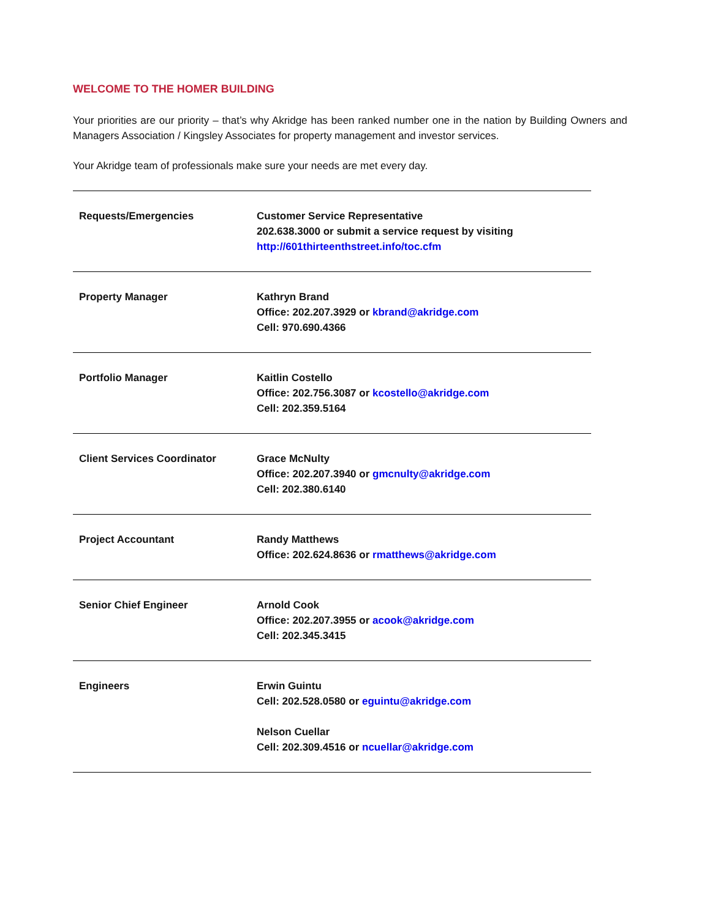WELCOME TO THE HOMER BUILDING
Your priorities are our priority – that’s why Akridge has been ranked number one in the nation by Building Owners and Managers Association / Kingsley Associates for property management and investor services.
Your Akridge team of professionals make sure your needs are met every day.
| Requests/Emergencies | Customer Service Representative 202.638.3000 or submit a service request by visiting http://601thirteenthstreet.info/toc.cfm |
| Property Manager | Kathryn Brand Office: 202.207.3929 or kbrand@akridge.com Cell: 970.690.4366 |
| Portfolio Manager | Kaitlin Costello Office: 202.756.3087 or kcostello@akridge.com Cell: 202.359.5164 |
| Client Services Coordinator | Grace McNulty Office: 202.207.3940 or gmcnulty@akridge.com Cell: 202.380.6140 |
| Project Accountant | Randy Matthews Office: 202.624.8636 or rmatthews@akridge.com |
| Senior Chief Engineer | Arnold Cook Office: 202.207.3955 or acook@akridge.com Cell: 202.345.3415 |
| Engineers | Erwin Guintu Cell: 202.528.0580 or eguintu@akridge.com Nelson Cuellar Cell: 202.309.4516 or ncuellar@akridge.com |